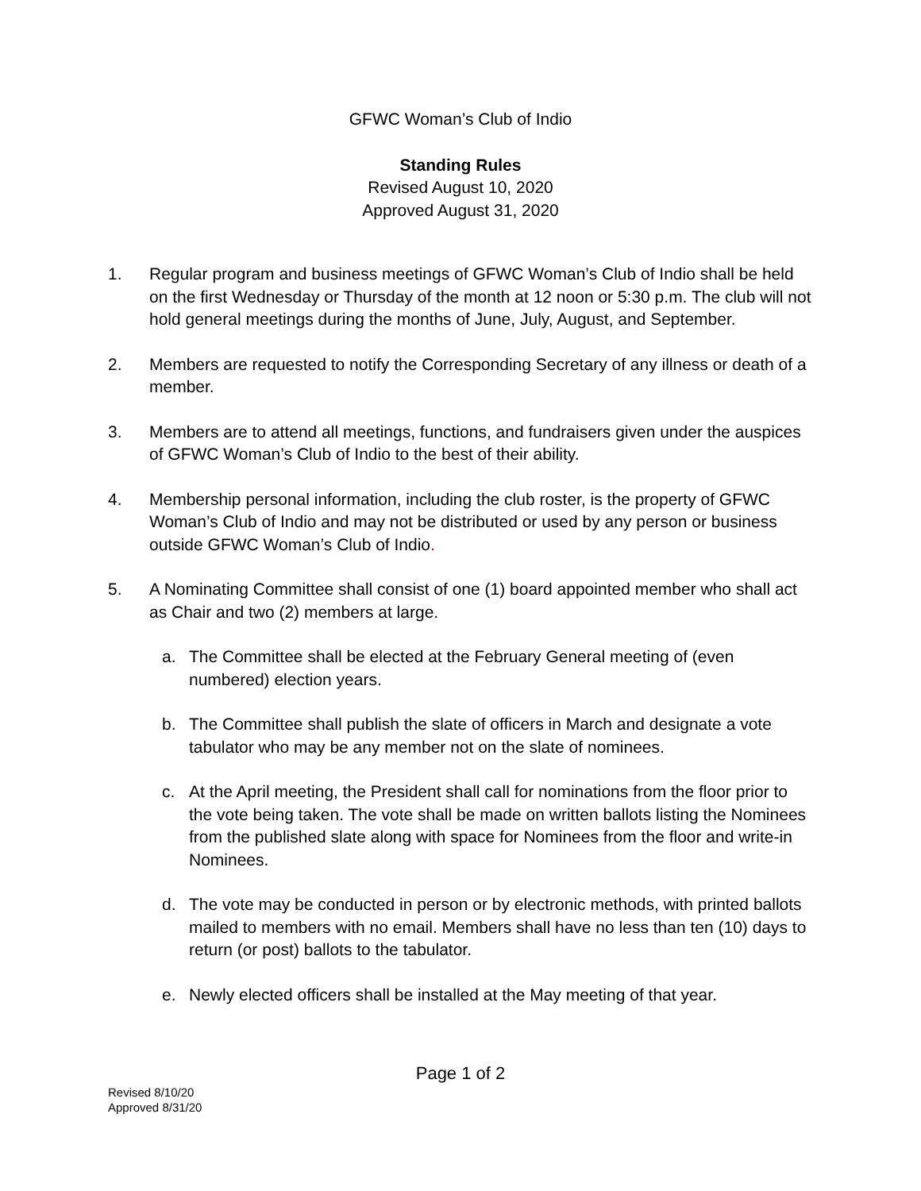GFWC Woman’s Club of Indio
Standing Rules
Revised August 10, 2020
Approved August 31, 2020
1. Regular program and business meetings of GFWC Woman’s Club of Indio shall be held on the first Wednesday or Thursday of the month at 12 noon or 5:30 p.m. The club will not hold general meetings during the months of June, July, August, and September.
2. Members are requested to notify the Corresponding Secretary of any illness or death of a member.
3. Members are to attend all meetings, functions, and fundraisers given under the auspices of GFWC Woman’s Club of Indio to the best of their ability.
4. Membership personal information, including the club roster, is the property of GFWC Woman’s Club of Indio and may not be distributed or used by any person or business outside GFWC Woman’s Club of Indio.
5. A Nominating Committee shall consist of one (1) board appointed member who shall act as Chair and two (2) members at large.
a. The Committee shall be elected at the February General meeting of (even numbered) election years.
b. The Committee shall publish the slate of officers in March and designate a vote tabulator who may be any member not on the slate of nominees.
c. At the April meeting, the President shall call for nominations from the floor prior to the vote being taken. The vote shall be made on written ballots listing the Nominees from the published slate along with space for Nominees from the floor and write-in Nominees.
d. The vote may be conducted in person or by electronic methods, with printed ballots mailed to members with no email. Members shall have no less than ten (10) days to return (or post) ballots to the tabulator.
e. Newly elected officers shall be installed at the May meeting of that year.
Page 1 of 2
Revised 8/10/20
Approved 8/31/20